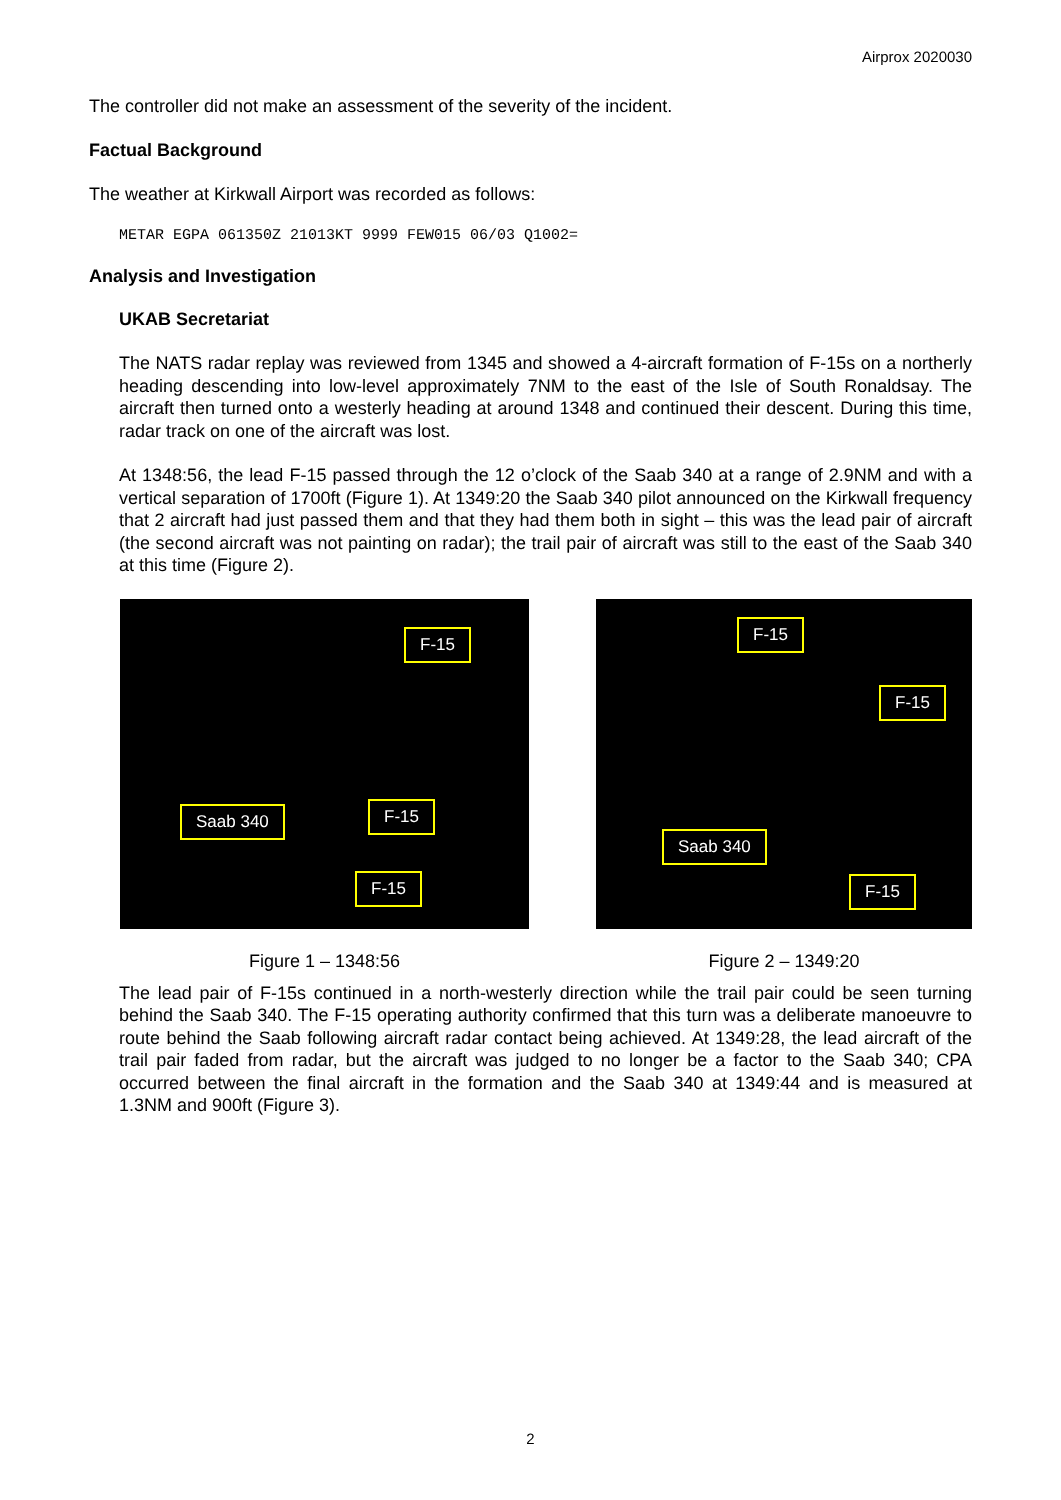Airprox 2020030
The controller did not make an assessment of the severity of the incident.
Factual Background
The weather at Kirkwall Airport was recorded as follows:
METAR EGPA 061350Z 21013KT 9999 FEW015 06/03 Q1002=
Analysis and Investigation
UKAB Secretariat
The NATS radar replay was reviewed from 1345 and showed a 4-aircraft formation of F-15s on a northerly heading descending into low-level approximately 7NM to the east of the Isle of South Ronaldsay. The aircraft then turned onto a westerly heading at around 1348 and continued their descent. During this time, radar track on one of the aircraft was lost.
At 1348:56, the lead F-15 passed through the 12 o’clock of the Saab 340 at a range of 2.9NM and with a vertical separation of 1700ft (Figure 1). At 1349:20 the Saab 340 pilot announced on the Kirkwall frequency that 2 aircraft had just passed them and that they had them both in sight – this was the lead pair of aircraft (the second aircraft was not painting on radar); the trail pair of aircraft was still to the east of the Saab 340 at this time (Figure 2).
F-15
Saab 340 F-15
F-15
Figure 1 – 1348:56
F-15
F-15
Saab 340
F-15
Figure 2 – 1349:20
The lead pair of F-15s continued in a north-westerly direction while the trail pair could be seen turning behind the Saab 340. The F-15 operating authority confirmed that this turn was a deliberate manoeuvre to route behind the Saab following aircraft radar contact being achieved. At 1349:28, the lead aircraft of the trail pair faded from radar, but the aircraft was judged to no longer be a factor to the Saab 340; CPA occurred between the final aircraft in the formation and the Saab 340 at 1349:44 and is measured at 1.3NM and 900ft (Figure 3).
2